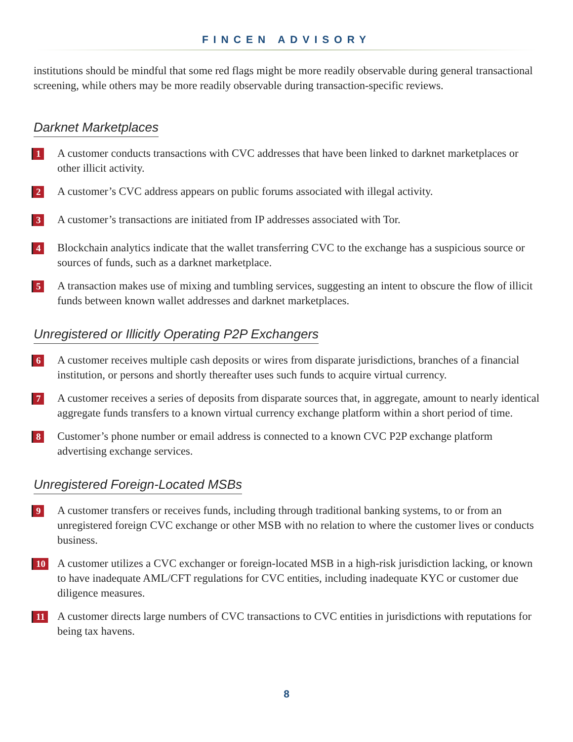FINCEN ADVISORY
institutions should be mindful that some red flags might be more readily observable during general transactional screening, while others may be more readily observable during transaction-specific reviews.
Darknet Marketplaces
1
A customer conducts transactions with CVC addresses that have been linked to darknet marketplaces or other illicit activity.
2
A customer’s CVC address appears on public forums associated with illegal activity.
3
A customer’s transactions are initiated from IP addresses associated with Tor.
4
Blockchain analytics indicate that the wallet transferring CVC to the exchange has a suspicious source or sources of funds, such as a darknet marketplace.
5
A transaction makes use of mixing and tumbling services, suggesting an intent to obscure the flow of illicit funds between known wallet addresses and darknet marketplaces.
Unregistered or Illicitly Operating P2P Exchangers
6
A customer receives multiple cash deposits or wires from disparate jurisdictions, branches of a financial institution, or persons and shortly thereafter uses such funds to acquire virtual currency.
7
A customer receives a series of deposits from disparate sources that, in aggregate, amount to nearly identical aggregate funds transfers to a known virtual currency exchange platform within a short period of time.
8
Customer’s phone number or email address is connected to a known CVC P2P exchange platform advertising exchange services.
Unregistered Foreign-Located MSBs
9
A customer transfers or receives funds, including through traditional banking systems, to or from an unregistered foreign CVC exchange or other MSB with no relation to where the customer lives or conducts business.
10
A customer utilizes a CVC exchanger or foreign-located MSB in a high-risk jurisdiction lacking, or known to have inadequate AML/CFT regulations for CVC entities, including inadequate KYC or customer due diligence measures.
11
A customer directs large numbers of CVC transactions to CVC entities in jurisdictions with reputations for being tax havens.
8